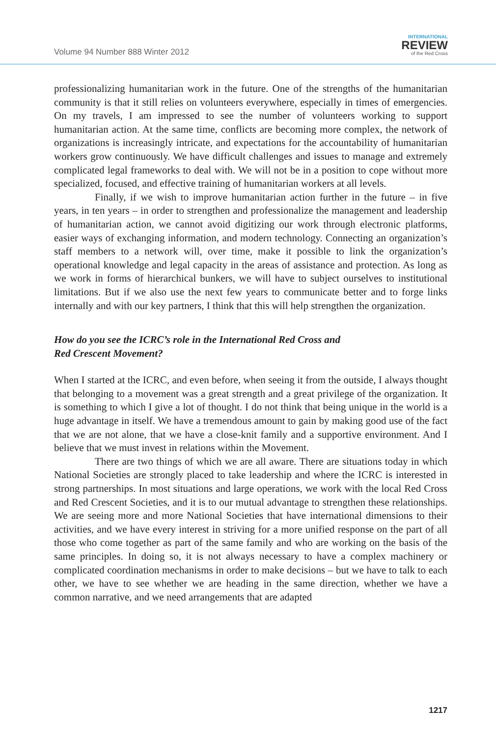Volume 94 Number 888 Winter 2012
INTERNATIONAL
REVIEW
of the Red Cross
professionalizing humanitarian work in the future. One of the strengths of the humanitarian community is that it still relies on volunteers everywhere, especially in times of emergencies. On my travels, I am impressed to see the number of volunteers working to support humanitarian action. At the same time, conflicts are becoming more complex, the network of organizations is increasingly intricate, and expectations for the accountability of humanitarian workers grow continuously. We have difficult challenges and issues to manage and extremely complicated legal frameworks to deal with. We will not be in a position to cope without more specialized, focused, and effective training of humanitarian workers at all levels.
Finally, if we wish to improve humanitarian action further in the future – in five years, in ten years – in order to strengthen and professionalize the management and leadership of humanitarian action, we cannot avoid digitizing our work through electronic platforms, easier ways of exchanging information, and modern technology. Connecting an organization’s staff members to a network will, over time, make it possible to link the organization’s operational knowledge and legal capacity in the areas of assistance and protection. As long as we work in forms of hierarchical bunkers, we will have to subject ourselves to institutional limitations. But if we also use the next few years to communicate better and to forge links internally and with our key partners, I think that this will help strengthen the organization.
How do you see the ICRC’s role in the International Red Cross and
Red Crescent Movement?
When I started at the ICRC, and even before, when seeing it from the outside, I always thought that belonging to a movement was a great strength and a great privilege of the organization. It is something to which I give a lot of thought. I do not think that being unique in the world is a huge advantage in itself. We have a tremendous amount to gain by making good use of the fact that we are not alone, that we have a close-knit family and a supportive environment. And I believe that we must invest in relations within the Movement.
There are two things of which we are all aware. There are situations today in which National Societies are strongly placed to take leadership and where the ICRC is interested in strong partnerships. In most situations and large operations, we work with the local Red Cross and Red Crescent Societies, and it is to our mutual advantage to strengthen these relationships. We are seeing more and more National Societies that have international dimensions to their activities, and we have every interest in striving for a more unified response on the part of all those who come together as part of the same family and who are working on the basis of the same principles. In doing so, it is not always necessary to have a complex machinery or complicated coordination mechanisms in order to make decisions – but we have to talk to each other, we have to see whether we are heading in the same direction, whether we have a common narrative, and we need arrangements that are adapted
1217